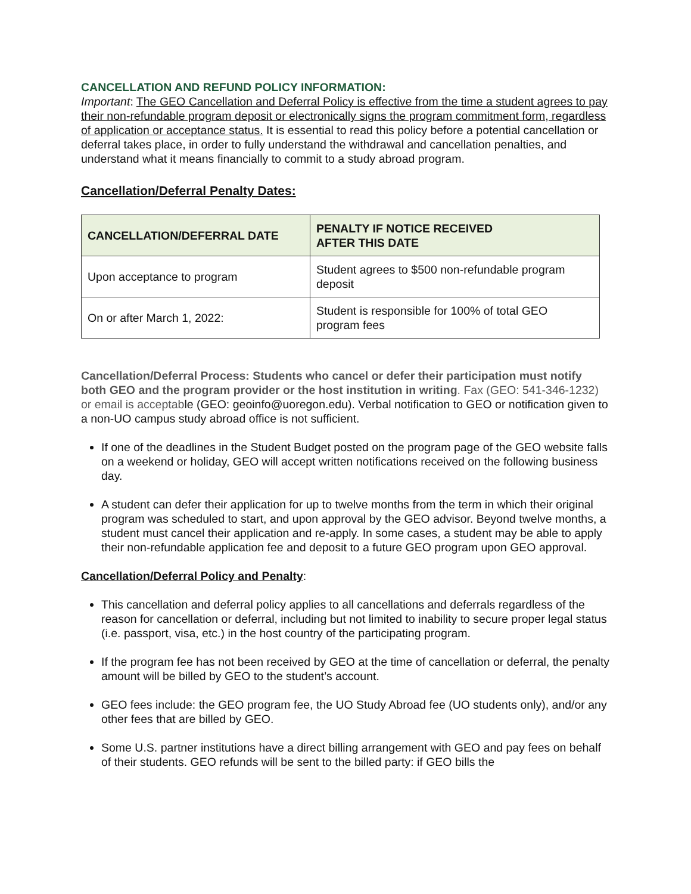CANCELLATION AND REFUND POLICY INFORMATION:
Important: The GEO Cancellation and Deferral Policy is effective from the time a student agrees to pay their non-refundable program deposit or electronically signs the program commitment form, regardless of application or acceptance status. It is essential to read this policy before a potential cancellation or deferral takes place, in order to fully understand the withdrawal and cancellation penalties, and understand what it means financially to commit to a study abroad program.
Cancellation/Deferral Penalty Dates:
| CANCELLATION/DEFERRAL DATE | PENALTY IF NOTICE RECEIVED AFTER THIS DATE |
| --- | --- |
| Upon acceptance to program | Student agrees to $500 non-refundable program deposit |
| On or after March 1, 2022: | Student is responsible for 100% of total GEO program fees |
Cancellation/Deferral Process: Students who cancel or defer their participation must notify both GEO and the program provider or the host institution in writing. Fax (GEO: 541-346-1232) or email is acceptable (GEO: geoinfo@uoregon.edu). Verbal notification to GEO or notification given to a non-UO campus study abroad office is not sufficient.
If one of the deadlines in the Student Budget posted on the program page of the GEO website falls on a weekend or holiday, GEO will accept written notifications received on the following business day.
A student can defer their application for up to twelve months from the term in which their original program was scheduled to start, and upon approval by the GEO advisor. Beyond twelve months, a student must cancel their application and re-apply. In some cases, a student may be able to apply their non-refundable application fee and deposit to a future GEO program upon GEO approval.
Cancellation/Deferral Policy and Penalty:
This cancellation and deferral policy applies to all cancellations and deferrals regardless of the reason for cancellation or deferral, including but not limited to inability to secure proper legal status (i.e. passport, visa, etc.) in the host country of the participating program.
If the program fee has not been received by GEO at the time of cancellation or deferral, the penalty amount will be billed by GEO to the student’s account.
GEO fees include: the GEO program fee, the UO Study Abroad fee (UO students only), and/or any other fees that are billed by GEO.
Some U.S. partner institutions have a direct billing arrangement with GEO and pay fees on behalf of their students. GEO refunds will be sent to the billed party: if GEO bills the